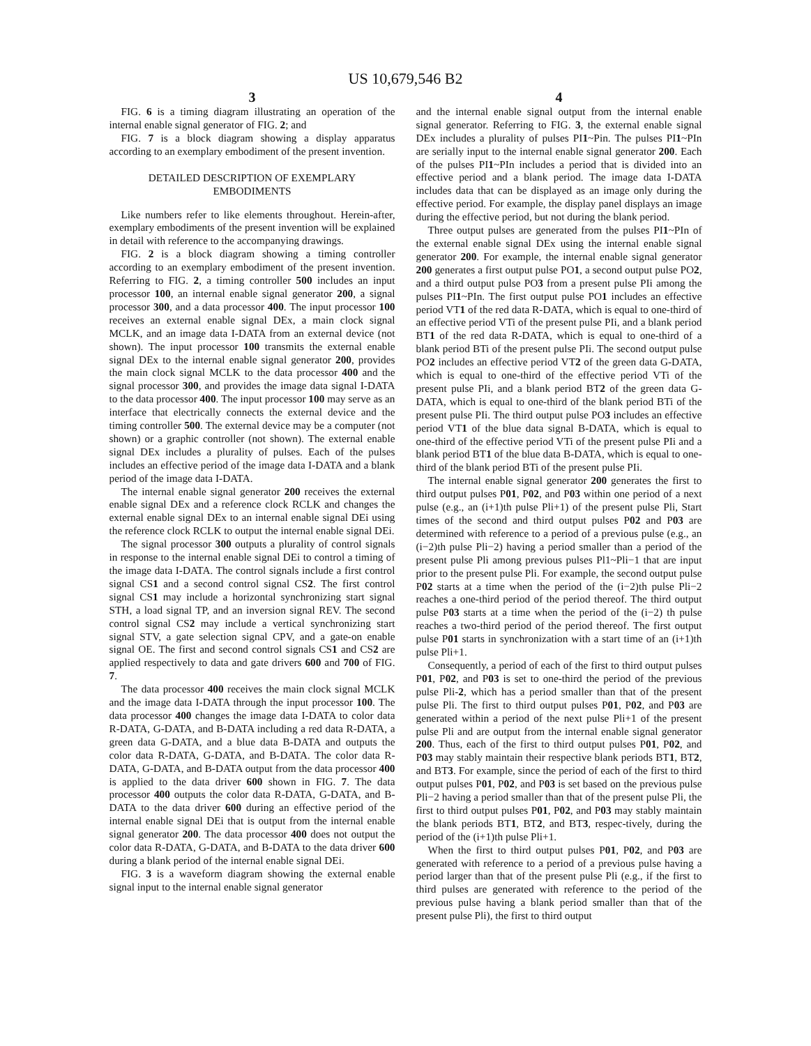US 10,679,546 B2
3
FIG. 6 is a timing diagram illustrating an operation of the internal enable signal generator of FIG. 2; and
FIG. 7 is a block diagram showing a display apparatus according to an exemplary embodiment of the present invention.
DETAILED DESCRIPTION OF EXEMPLARY EMBODIMENTS
Like numbers refer to like elements throughout. Herein-after, exemplary embodiments of the present invention will be explained in detail with reference to the accompanying drawings.
FIG. 2 is a block diagram showing a timing controller according to an exemplary embodiment of the present invention. Referring to FIG. 2, a timing controller 500 includes an input processor 100, an internal enable signal generator 200, a signal processor 300, and a data processor 400. The input processor 100 receives an external enable signal DEx, a main clock signal MCLK, and an image data I-DATA from an external device (not shown). The input processor 100 transmits the external enable signal DEx to the internal enable signal generator 200, provides the main clock signal MCLK to the data processor 400 and the signal processor 300, and provides the image data signal I-DATA to the data processor 400. The input processor 100 may serve as an interface that electrically connects the external device and the timing controller 500. The external device may be a computer (not shown) or a graphic controller (not shown). The external enable signal DEx includes a plurality of pulses. Each of the pulses includes an effective period of the image data I-DATA and a blank period of the image data I-DATA.
The internal enable signal generator 200 receives the external enable signal DEx and a reference clock RCLK and changes the external enable signal DEx to an internal enable signal DEi using the reference clock RCLK to output the internal enable signal DEi.
The signal processor 300 outputs a plurality of control signals in response to the internal enable signal DEi to control a timing of the image data I-DATA. The control signals include a first control signal CS1 and a second control signal CS2. The first control signal CS1 may include a horizontal synchronizing start signal STH, a load signal TP, and an inversion signal REV. The second control signal CS2 may include a vertical synchronizing start signal STV, a gate selection signal CPV, and a gate-on enable signal OE. The first and second control signals CS1 and CS2 are applied respectively to data and gate drivers 600 and 700 of FIG. 7.
The data processor 400 receives the main clock signal MCLK and the image data I-DATA through the input processor 100. The data processor 400 changes the image data I-DATA to color data R-DATA, G-DATA, and B-DATA including a red data R-DATA, a green data G-DATA, and a blue data B-DATA and outputs the color data R-DATA, G-DATA, and B-DATA. The color data R-DATA, G-DATA, and B-DATA output from the data processor 400 is applied to the data driver 600 shown in FIG. 7. The data processor 400 outputs the color data R-DATA, G-DATA, and B-DATA to the data driver 600 during an effective period of the internal enable signal DEi that is output from the internal enable signal generator 200. The data processor 400 does not output the color data R-DATA, G-DATA, and B-DATA to the data driver 600 during a blank period of the internal enable signal DEi.
FIG. 3 is a waveform diagram showing the external enable signal input to the internal enable signal generator
4
and the internal enable signal output from the internal enable signal generator. Referring to FIG. 3, the external enable signal DEx includes a plurality of pulses PI1~Pin. The pulses PI1~PIn are serially input to the internal enable signal generator 200. Each of the pulses PI1~PIn includes a period that is divided into an effective period and a blank period. The image data I-DATA includes data that can be displayed as an image only during the effective period. For example, the display panel displays an image during the effective period, but not during the blank period.
Three output pulses are generated from the pulses PI1~PIn of the external enable signal DEx using the internal enable signal generator 200. For example, the internal enable signal generator 200 generates a first output pulse PO1, a second output pulse PO2, and a third output pulse PO3 from a present pulse PIi among the pulses PI1~PIn. The first output pulse PO1 includes an effective period VT1 of the red data R-DATA, which is equal to one-third of an effective period VTi of the present pulse PIi, and a blank period BT1 of the red data R-DATA, which is equal to one-third of a blank period BTi of the present pulse PIi. The second output pulse PO2 includes an effective period VT2 of the green data G-DATA, which is equal to one-third of the effective period VTi of the present pulse PIi, and a blank period BT2 of the green data G-DATA, which is equal to one-third of the blank period BTi of the present pulse PIi. The third output pulse PO3 includes an effective period VT1 of the blue data signal B-DATA, which is equal to one-third of the effective period VTi of the present pulse PIi and a blank period BT1 of the blue data B-DATA, which is equal to one-third of the blank period BTi of the present pulse PIi.
The internal enable signal generator 200 generates the first to third output pulses P01, P02, and P03 within one period of a next pulse (e.g., an (i+1)th pulse Pli+1) of the present pulse Pli, Start times of the second and third output pulses P02 and P03 are determined with reference to a period of a previous pulse (e.g., an (i−2)th pulse Pli−2) having a period smaller than a period of the present pulse Pli among previous pulses Pl1~Pli−1 that are input prior to the present pulse Pli. For example, the second output pulse P02 starts at a time when the period of the (i−2)th pulse Pli−2 reaches a one-third period of the period thereof. The third output pulse P03 starts at a time when the period of the (i−2) th pulse reaches a two-third period of the period thereof. The first output pulse P01 starts in synchronization with a start time of an (i+1)th pulse Pli+1.
Consequently, a period of each of the first to third output pulses P01, P02, and P03 is set to one-third the period of the previous pulse Pli-2, which has a period smaller than that of the present pulse Pli. The first to third output pulses P01, P02, and P03 are generated within a period of the next pulse Pli+1 of the present pulse Pli and are output from the internal enable signal generator 200. Thus, each of the first to third output pulses P01, P02, and P03 may stably maintain their respective blank periods BT1, BT2, and BT3. For example, since the period of each of the first to third output pulses P01, P02, and P03 is set based on the previous pulse Pli−2 having a period smaller than that of the present pulse Pli, the first to third output pulses P01, P02, and P03 may stably maintain the blank periods BT1, BT2, and BT3, respec-tively, during the period of the (i+1)th pulse Pli+1.
When the first to third output pulses P01, P02, and P03 are generated with reference to a period of a previous pulse having a period larger than that of the present pulse Pli (e.g., if the first to third pulses are generated with reference to the period of the previous pulse having a blank period smaller than that of the present pulse Pli), the first to third output